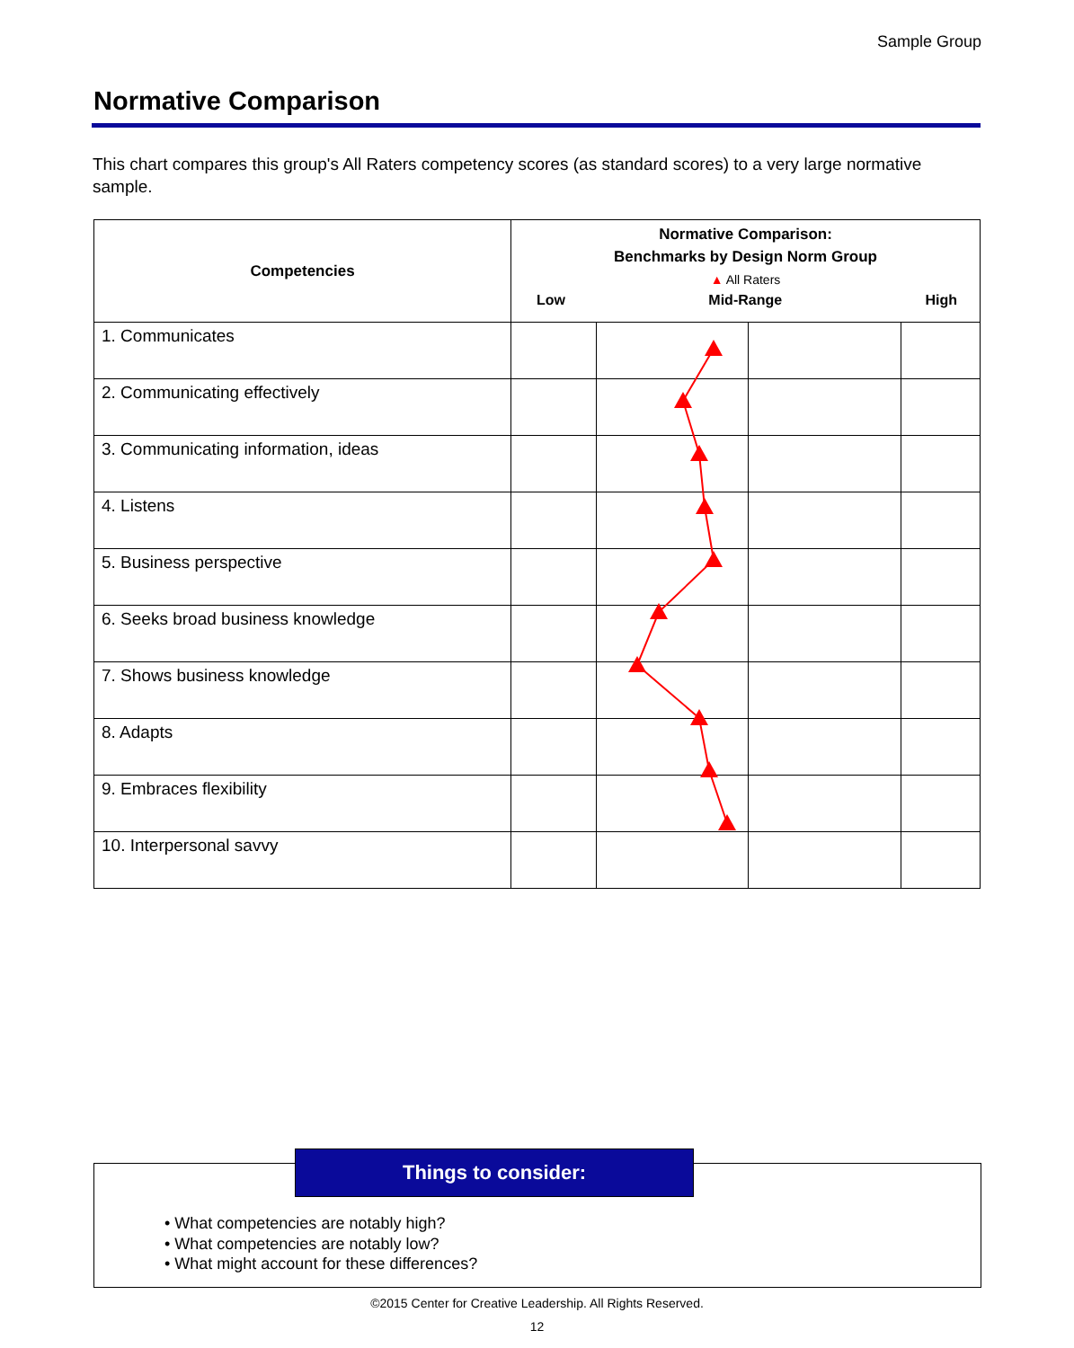Sample Group
Normative Comparison
This chart compares this group's All Raters competency scores (as standard scores) to a very large normative sample.
| Competencies | Normative Comparison: Benchmarks by Design Norm Group ▲ All Raters Low Mid-Range High | | | |
| --- | --- | --- | --- | --- |
| 1. Communicates | | | | |
| 2. Communicating effectively | | | | |
| 3. Communicating information, ideas | | | | |
| 4. Listens | | | | |
| 5. Business perspective | | | | |
| 6. Seeks broad business knowledge | | | | |
| 7. Shows business knowledge | | | | |
| 8. Adapts | | | | |
| 9. Embraces flexibility | | | | |
| 10. Interpersonal savvy | | | | |
Things to consider:
• What competencies are notably high?
• What competencies are notably low?
• What might account for these differences?
©2015 Center for Creative Leadership. All Rights Reserved.
12